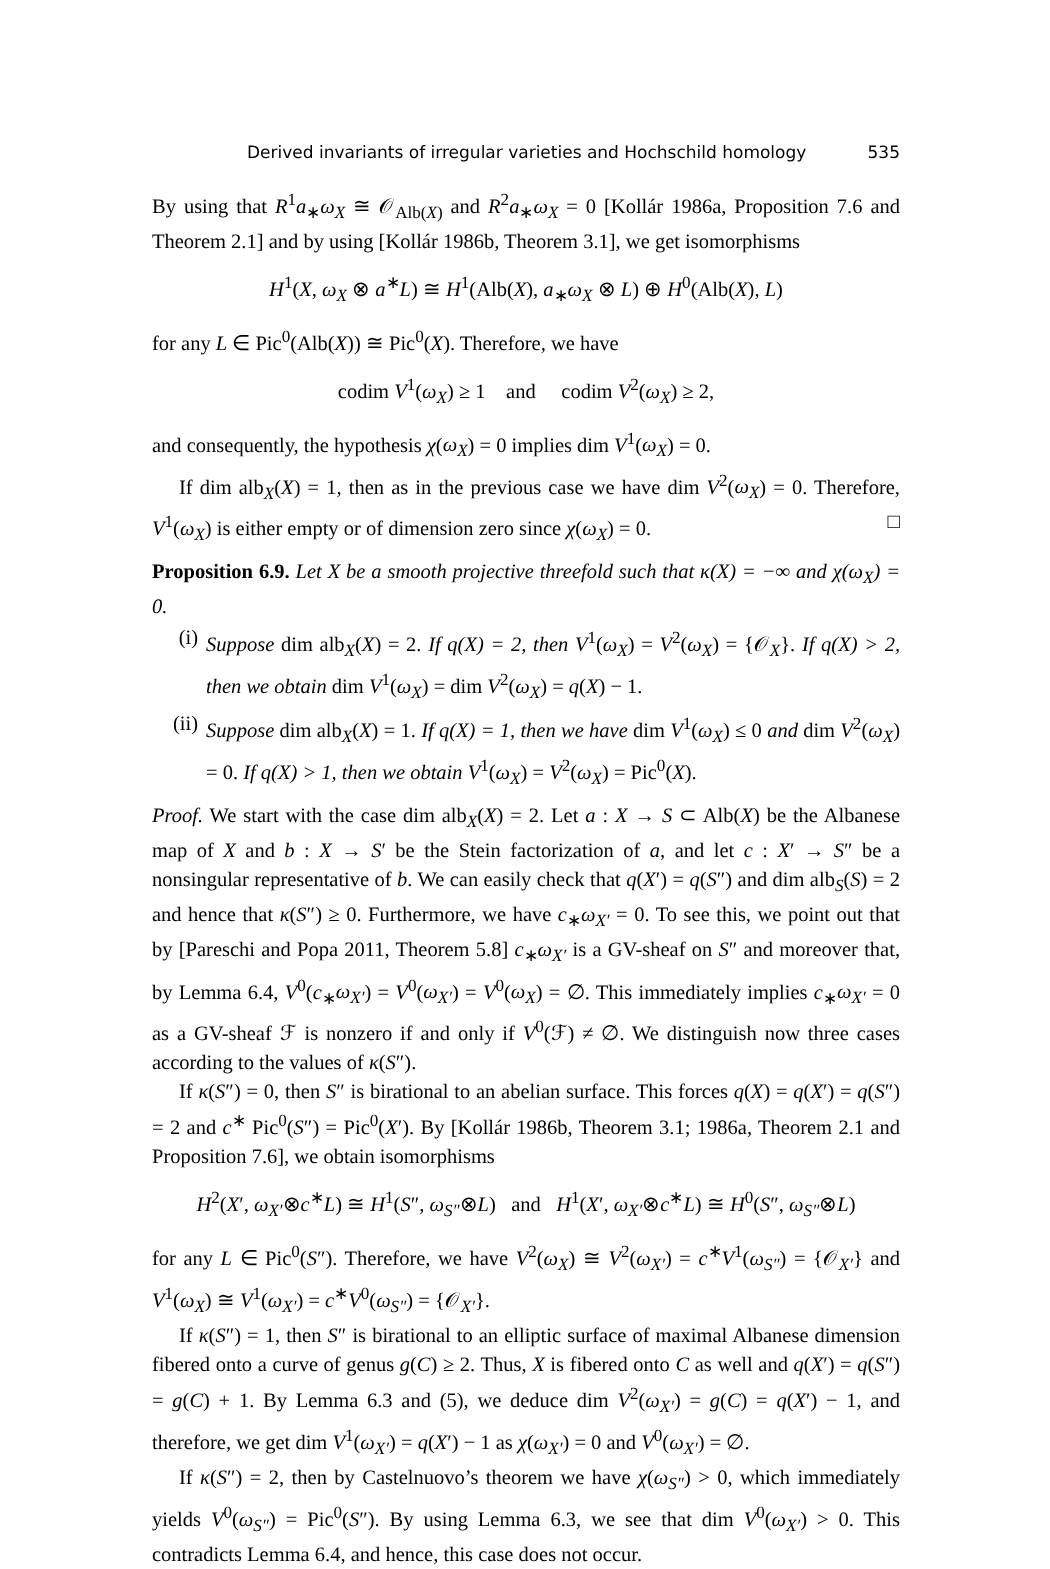Derived invariants of irregular varieties and Hochschild homology 535
By using that R<sup>1</sup>a<sub>∗</sub>ω<sub>X</sub> ≅ 𝒪<sub>Alb(X)</sub> and R<sup>2</sup>a<sub>∗</sub>ω<sub>X</sub> = 0 [Kollár 1986a, Proposition 7.6 and Theorem 2.1] and by using [Kollár 1986b, Theorem 3.1], we get isomorphisms
H<sup>1</sup>(X, ω<sub>X</sub> ⊗ a<sup>∗</sup>L) ≅ H<sup>1</sup>(Alb(X), a<sub>∗</sub>ω<sub>X</sub> ⊗ L) ⊕ H<sup>0</sup>(Alb(X), L)
for any L ∈ Pic<sup>0</sup>(Alb(X)) ≅ Pic<sup>0</sup>(X). Therefore, we have
codim V<sup>1</sup>(ω<sub>X</sub>) ≥ 1 and codim V<sup>2</sup>(ω<sub>X</sub>) ≥ 2,
and consequently, the hypothesis χ(ω<sub>X</sub>) = 0 implies dim V<sup>1</sup>(ω<sub>X</sub>) = 0.
If dim alb<sub>X</sub>(X) = 1, then as in the previous case we have dim V<sup>2</sup>(ω<sub>X</sub>) = 0. Therefore, V<sup>1</sup>(ω<sub>X</sub>) is either empty or of dimension zero since χ(ω<sub>X</sub>) = 0. □
Proposition 6.9. Let X be a smooth projective threefold such that κ(X) = −∞ and χ(ω<sub>X</sub>) = 0.
(i) Suppose dim alb<sub>X</sub>(X) = 2. If q(X) = 2, then V<sup>1</sup>(ω<sub>X</sub>) = V<sup>2</sup>(ω<sub>X</sub>) = {𝒪<sub>X</sub>}. If q(X) > 2, then we obtain dim V<sup>1</sup>(ω<sub>X</sub>) = dim V<sup>2</sup>(ω<sub>X</sub>) = q(X) − 1.
(ii)
Suppose dim alb<sub>X</sub>(X) = 1. If q(X) = 1, then we have dim V<sup>1</sup>(ω<sub>X</sub>) ≤ 0 and dim V<sup>2</sup>(ω<sub>X</sub>) = 0. If q(X) > 1, then we obtain V<sup>1</sup>(ω<sub>X</sub>) = V<sup>2</sup>(ω<sub>X</sub>) = Pic<sup>0</sup>(X).
Proof. We start with the case dim alb<sub>X</sub>(X) = 2. Let a : X → S ⊂ Alb(X) be the Albanese map of X and b : X → S′ be the Stein factorization of a, and let c : X′ → S″ be a nonsingular representative of b. We can easily check that q(X′) = q(S″) and dim alb<sub>S</sub>(S) = 2 and hence that κ(S″) ≥ 0. Furthermore, we have c<sub>∗</sub>ω<sub>X′</sub> = 0. To see this, we point out that by [Pareschi and Popa 2011, Theorem 5.8] c<sub>∗</sub>ω<sub>X′</sub> is a GV-sheaf on S″ and moreover that, by Lemma 6.4, V<sup>0</sup>(c<sub>∗</sub>ω<sub>X′</sub>) = V<sup>0</sup>(ω<sub>X′</sub>) = V<sup>0</sup>(ω<sub>X</sub>) = ∅. This immediately implies c<sub>∗</sub>ω<sub>X′</sub> = 0 as a GV-sheaf ℱ is nonzero if and only if V<sup>0</sup>(ℱ) ≠ ∅. We distinguish now three cases according to the values of κ(S″).
If κ(S″) = 0, then S″ is birational to an abelian surface. This forces q(X) = q(X′) = q(S″) = 2 and c<sup>∗</sup> Pic<sup>0</sup>(S″) = Pic<sup>0</sup>(X′). By [Kollár 1986b, Theorem 3.1; 1986a, Theorem 2.1 and Proposition 7.6], we obtain isomorphisms
H<sup>2</sup>(X′, ω<sub>X′</sub>⊗c<sup>∗</sup>L) ≅ H<sup>1</sup>(S″, ω<sub>S″</sub>⊗L) and H<sup>1</sup>(X′, ω<sub>X′</sub>⊗c<sup>∗</sup>L) ≅ H<sup>0</sup>(S″, ω<sub>S″</sub>⊗L)
for any L ∈ Pic<sup>0</sup>(S″). Therefore, we have V<sup>2</sup>(ω<sub>X</sub>) ≅ V<sup>2</sup>(ω<sub>X′</sub>) = c<sup>∗</sup>V<sup>1</sup>(ω<sub>S″</sub>) = {𝒪<sub>X′</sub>} and V<sup>1</sup>(ω<sub>X</sub>) ≅ V<sup>1</sup>(ω<sub>X′</sub>) = c<sup>∗</sup>V<sup>0</sup>(ω<sub>S″</sub>) = {𝒪<sub>X′</sub>}.
If κ(S″) = 1, then S″ is birational to an elliptic surface of maximal Albanese dimension fibered onto a curve of genus g(C) ≥ 2. Thus, X is fibered onto C as well and q(X′) = q(S″) = g(C) + 1. By Lemma 6.3 and (5), we deduce dim V<sup>2</sup>(ω<sub>X′</sub>) = g(C) = q(X′) − 1, and therefore, we get dim V<sup>1</sup>(ω<sub>X′</sub>) = q(X′) − 1 as χ(ω<sub>X′</sub>) = 0 and V<sup>0</sup>(ω<sub>X′</sub>) = ∅.
If κ(S″) = 2, then by Castelnuovo’s theorem we have χ(ω<sub>S″</sub>) > 0, which immediately yields V<sup>0</sup>(ω<sub>S″</sub>) = Pic<sup>0</sup>(S″). By using Lemma 6.3, we see that dim V<sup>0</sup>(ω<sub>X′</sub>) > 0. This contradicts Lemma 6.4, and hence, this case does not occur.